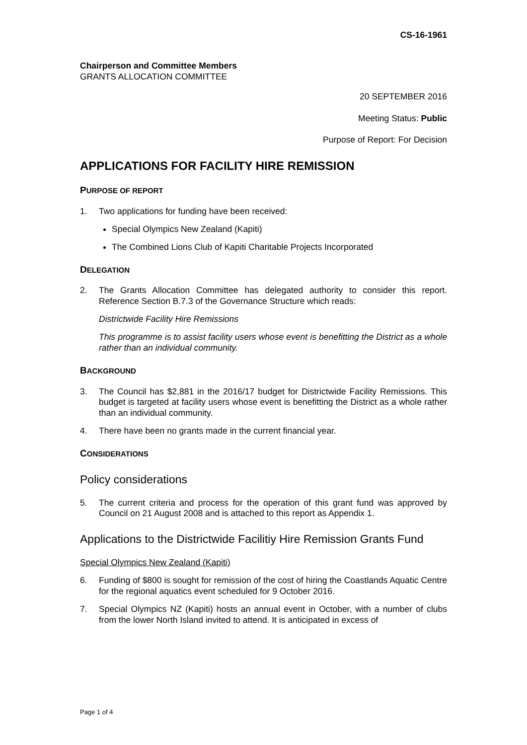CS-16-1961
Chairperson and Committee Members
GRANTS ALLOCATION COMMITTEE
20 SEPTEMBER 2016
Meeting Status: Public
Purpose of Report: For Decision
APPLICATIONS FOR FACILITY HIRE REMISSION
PURPOSE OF REPORT
1. Two applications for funding have been received:
Special Olympics New Zealand (Kapiti)
The Combined Lions Club of Kapiti Charitable Projects Incorporated
DELEGATION
2. The Grants Allocation Committee has delegated authority to consider this report. Reference Section B.7.3 of the Governance Structure which reads:
Districtwide Facility Hire Remissions
This programme is to assist facility users whose event is benefitting the District as a whole rather than an individual community.
BACKGROUND
3. The Council has $2,881 in the 2016/17 budget for Districtwide Facility Remissions. This budget is targeted at facility users whose event is benefitting the District as a whole rather than an individual community.
4. There have been no grants made in the current financial year.
CONSIDERATIONS
Policy considerations
5. The current criteria and process for the operation of this grant fund was approved by Council on 21 August 2008 and is attached to this report as Appendix 1.
Applications to the Districtwide Facilitiy Hire Remission Grants Fund
Special Olympics New Zealand (Kapiti)
6. Funding of $800 is sought for remission of the cost of hiring the Coastlands Aquatic Centre for the regional aquatics event scheduled for 9 October 2016.
7. Special Olympics NZ (Kapiti) hosts an annual event in October, with a number of clubs from the lower North Island invited to attend. It is anticipated in excess of
Page 1 of 4